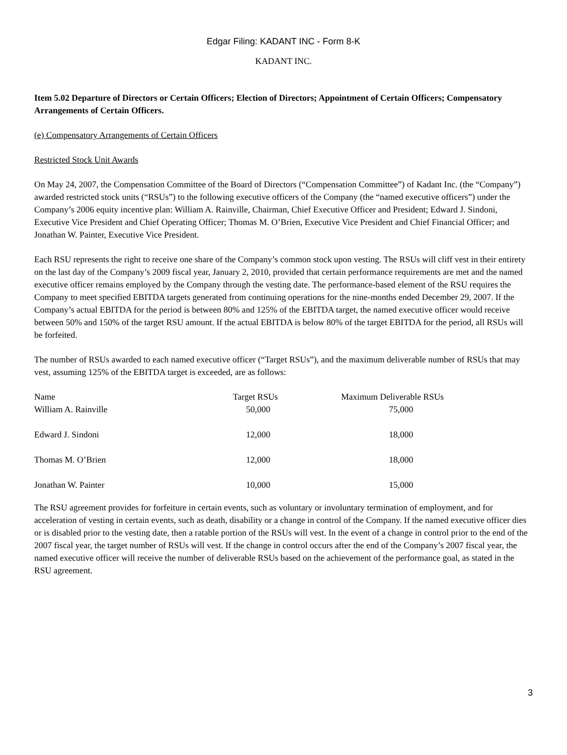Edgar Filing: KADANT INC - Form 8-K
KADANT INC.
Item 5.02 Departure of Directors or Certain Officers; Election of Directors; Appointment of Certain Officers; Compensatory Arrangements of Certain Officers.
(e) Compensatory Arrangements of Certain Officers
Restricted Stock Unit Awards
On May 24, 2007, the Compensation Committee of the Board of Directors (“Compensation Committee”) of Kadant Inc. (the “Company”) awarded restricted stock units (“RSUs”) to the following executive officers of the Company (the “named executive officers”) under the Company’s 2006 equity incentive plan: William A. Rainville, Chairman, Chief Executive Officer and President; Edward J. Sindoni, Executive Vice President and Chief Operating Officer; Thomas M. O’Brien, Executive Vice President and Chief Financial Officer; and Jonathan W. Painter, Executive Vice President.
Each RSU represents the right to receive one share of the Company’s common stock upon vesting. The RSUs will cliff vest in their entirety on the last day of the Company’s 2009 fiscal year, January 2, 2010, provided that certain performance requirements are met and the named executive officer remains employed by the Company through the vesting date. The performance-based element of the RSU requires the Company to meet specified EBITDA targets generated from continuing operations for the nine-months ended December 29, 2007. If the Company’s actual EBITDA for the period is between 80% and 125% of the EBITDA target, the named executive officer would receive between 50% and 150% of the target RSU amount. If the actual EBITDA is below 80% of the target EBITDA for the period, all RSUs will be forfeited.
The number of RSUs awarded to each named executive officer (“Target RSUs”), and the maximum deliverable number of RSUs that may vest, assuming 125% of the EBITDA target is exceeded, are as follows:
| Name | Target RSUs | Maximum Deliverable RSUs |
| --- | --- | --- |
| William A. Rainville | 50,000 | 75,000 |
| Edward J. Sindoni | 12,000 | 18,000 |
| Thomas M. O’Brien | 12,000 | 18,000 |
| Jonathan W. Painter | 10,000 | 15,000 |
The RSU agreement provides for forfeiture in certain events, such as voluntary or involuntary termination of employment, and for acceleration of vesting in certain events, such as death, disability or a change in control of the Company. If the named executive officer dies or is disabled prior to the vesting date, then a ratable portion of the RSUs will vest. In the event of a change in control prior to the end of the 2007 fiscal year, the target number of RSUs will vest. If the change in control occurs after the end of the Company’s 2007 fiscal year, the named executive officer will receive the number of deliverable RSUs based on the achievement of the performance goal, as stated in the RSU agreement.
3